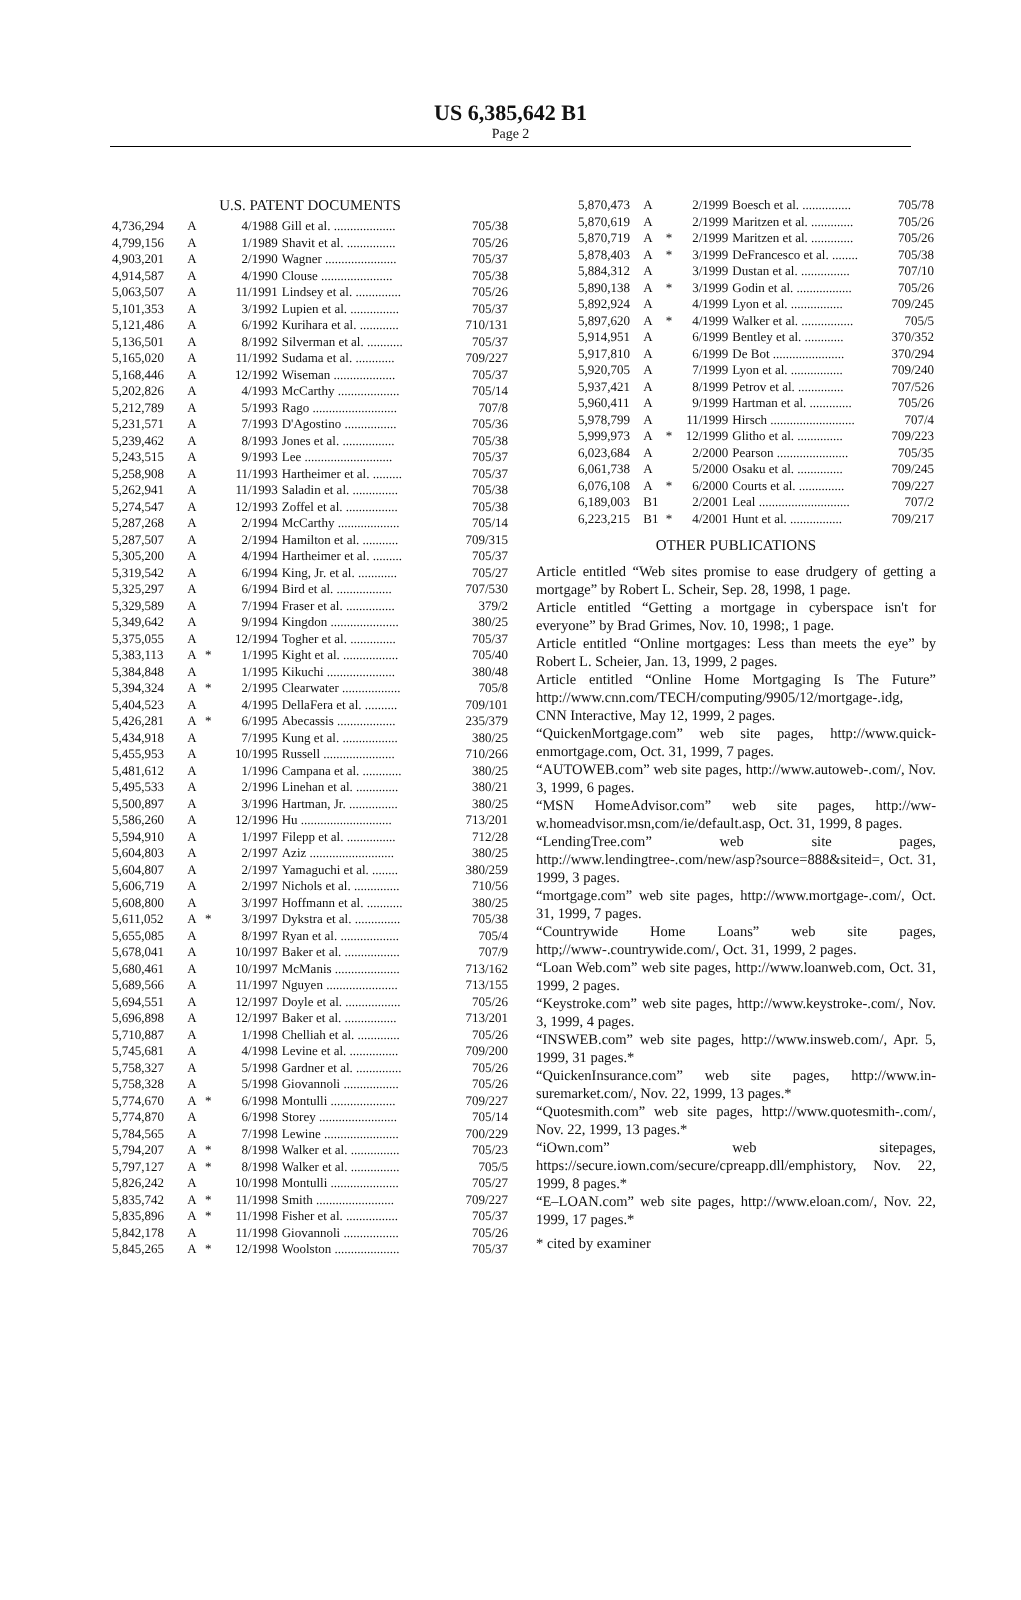US 6,385,642 B1
Page 2
U.S. PATENT DOCUMENTS
| 4,736,294 | A | | 4/1988 | Gill et al. ................... | 705/38 |
| 4,799,156 | A | | 1/1989 | Shavit et al. ............... | 705/26 |
| 4,903,201 | A | | 2/1990 | Wagner ...................... | 705/37 |
| 4,914,587 | A | | 4/1990 | Clouse ...................... | 705/38 |
| 5,063,507 | A | | 11/1991 | Lindsey et al. .............. | 705/26 |
| 5,101,353 | A | | 3/1992 | Lupien et al. ............... | 705/37 |
| 5,121,486 | A | | 6/1992 | Kurihara et al. ............ | 710/131 |
| 5,136,501 | A | | 8/1992 | Silverman et al. ........... | 705/37 |
| 5,165,020 | A | | 11/1992 | Sudama et al. ............ | 709/227 |
| 5,168,446 | A | | 12/1992 | Wiseman ................... | 705/37 |
| 5,202,826 | A | | 4/1993 | McCarthy ................... | 705/14 |
| 5,212,789 | A | | 5/1993 | Rago .......................... | 707/8 |
| 5,231,571 | A | | 7/1993 | D'Agostino ................ | 705/36 |
| 5,239,462 | A | | 8/1993 | Jones et al. ................ | 705/38 |
| 5,243,515 | A | | 9/1993 | Lee ........................... | 705/37 |
| 5,258,908 | A | | 11/1993 | Hartheimer et al. ......... | 705/37 |
| 5,262,941 | A | | 11/1993 | Saladin et al. .............. | 705/38 |
| 5,274,547 | A | | 12/1993 | Zoffel et al. ................ | 705/38 |
| 5,287,268 | A | | 2/1994 | McCarthy ................... | 705/14 |
| 5,287,507 | A | | 2/1994 | Hamilton et al. ........... | 709/315 |
| 5,305,200 | A | | 4/1994 | Hartheimer et al. ......... | 705/37 |
| 5,319,542 | A | | 6/1994 | King, Jr. et al. ............ | 705/27 |
| 5,325,297 | A | | 6/1994 | Bird et al. ................. | 707/530 |
| 5,329,589 | A | | 7/1994 | Fraser et al. ............... | 379/2 |
| 5,349,642 | A | | 9/1994 | Kingdon ..................... | 380/25 |
| 5,375,055 | A | | 12/1994 | Togher et al. .............. | 705/37 |
| 5,383,113 | A | * | 1/1995 | Kight et al. ................. | 705/40 |
| 5,384,848 | A | | 1/1995 | Kikuchi ..................... | 380/48 |
| 5,394,324 | A | * | 2/1995 | Clearwater .................. | 705/8 |
| 5,404,523 | A | | 4/1995 | DellaFera et al. .......... | 709/101 |
| 5,426,281 | A | * | 6/1995 | Abecassis .................. | 235/379 |
| 5,434,918 | A | | 7/1995 | Kung et al. ................. | 380/25 |
| 5,455,953 | A | | 10/1995 | Russell ...................... | 710/266 |
| 5,481,612 | A | | 1/1996 | Campana et al. ............ | 380/25 |
| 5,495,533 | A | | 2/1996 | Linehan et al. ............. | 380/21 |
| 5,500,897 | A | | 3/1996 | Hartman, Jr. ............... | 380/25 |
| 5,586,260 | A | | 12/1996 | Hu ............................ | 713/201 |
| 5,594,910 | A | | 1/1997 | Filepp et al. ............... | 712/28 |
| 5,604,803 | A | | 2/1997 | Aziz .......................... | 380/25 |
| 5,604,807 | A | | 2/1997 | Yamaguchi et al. ........ | 380/259 |
| 5,606,719 | A | | 2/1997 | Nichols et al. .............. | 710/56 |
| 5,608,800 | A | | 3/1997 | Hoffmann et al. ........... | 380/25 |
| 5,611,052 | A | * | 3/1997 | Dykstra et al. .............. | 705/38 |
| 5,655,085 | A | | 8/1997 | Ryan et al. .................. | 705/4 |
| 5,678,041 | A | | 10/1997 | Baker et al. ................. | 707/9 |
| 5,680,461 | A | | 10/1997 | McManis .................... | 713/162 |
| 5,689,566 | A | | 11/1997 | Nguyen ...................... | 713/155 |
| 5,694,551 | A | | 12/1997 | Doyle et al. ................. | 705/26 |
| 5,696,898 | A | | 12/1997 | Baker et al. ................ | 713/201 |
| 5,710,887 | A | | 1/1998 | Chelliah et al. ............. | 705/26 |
| 5,745,681 | A | | 4/1998 | Levine et al. ............... | 709/200 |
| 5,758,327 | A | | 5/1998 | Gardner et al. .............. | 705/26 |
| 5,758,328 | A | | 5/1998 | Giovannoli ................. | 705/26 |
| 5,774,670 | A | * | 6/1998 | Montulli .................... | 709/227 |
| 5,774,870 | A | | 6/1998 | Storey ........................ | 705/14 |
| 5,784,565 | A | | 7/1998 | Lewine ....................... | 700/229 |
| 5,794,207 | A | * | 8/1998 | Walker et al. ............... | 705/23 |
| 5,797,127 | A | * | 8/1998 | Walker et al. ............... | 705/5 |
| 5,826,242 | A | | 10/1998 | Montulli ..................... | 705/27 |
| 5,835,742 | A | * | 11/1998 | Smith ........................ | 709/227 |
| 5,835,896 | A | * | 11/1998 | Fisher et al. ................ | 705/37 |
| 5,842,178 | A | | 11/1998 | Giovannoli ................. | 705/26 |
| 5,845,265 | A | * | 12/1998 | Woolston .................... | 705/37 |
| 5,870,473 | A | | 2/1999 | Boesch et al. ............... | 705/78 |
| 5,870,619 | A | | 2/1999 | Maritzen et al. ............. | 705/26 |
| 5,870,719 | A | * | 2/1999 | Maritzen et al. ............. | 705/26 |
| 5,878,403 | A | * | 3/1999 | DeFrancesco et al. ........ | 705/38 |
| 5,884,312 | A | | 3/1999 | Dustan et al. ............... | 707/10 |
| 5,890,138 | A | * | 3/1999 | Godin et al. ................. | 705/26 |
| 5,892,924 | A | | 4/1999 | Lyon et al. ................ | 709/245 |
| 5,897,620 | A | * | 4/1999 | Walker et al. ................ | 705/5 |
| 5,914,951 | A | | 6/1999 | Bentley et al. ............ | 370/352 |
| 5,917,810 | A | | 6/1999 | De Bot ...................... | 370/294 |
| 5,920,705 | A | | 7/1999 | Lyon et al. ................ | 709/240 |
| 5,937,421 | A | | 8/1999 | Petrov et al. .............. | 707/526 |
| 5,960,411 | A | | 9/1999 | Hartman et al. ............. | 705/26 |
| 5,978,799 | A | | 11/1999 | Hirsch .......................... | 707/4 |
| 5,999,973 | A | * | 12/1999 | Glitho et al. .............. | 709/223 |
| 6,023,684 | A | | 2/2000 | Pearson ...................... | 705/35 |
| 6,061,738 | A | | 5/2000 | Osaku et al. .............. | 709/245 |
| 6,076,108 | A | * | 6/2000 | Courts et al. .............. | 709/227 |
| 6,189,003 | B1 | | 2/2001 | Leal ............................ | 707/2 |
| 6,223,215 | B1 | * | 4/2001 | Hunt et al. ................ | 709/217 |
OTHER PUBLICATIONS
Article entitled “Web sites promise to ease drudgery of getting a mortgage” by Robert L. Scheir, Sep. 28, 1998, 1 page.
Article entitled “Getting a mortgage in cyberspace isn't for everyone” by Brad Grimes, Nov. 10, 1998;, 1 page.
Article entitled “Online mortgages: Less than meets the eye” by Robert L. Scheier, Jan. 13, 1999, 2 pages.
Article entitled “Online Home Mortgaging Is The Future” http://www.cnn.com/TECH/computing/9905/12/mortgage-.idg, CNN Interactive, May 12, 1999, 2 pages.
“QuickenMortgage.com” web site pages, http://www.quick-enmortgage.com, Oct. 31, 1999, 7 pages.
“AUTOWEB.com” web site pages, http://www.autoweb-.com/, Nov. 3, 1999, 6 pages.
“MSN HomeAdvisor.com” web site pages, http://ww-w.homeadvisor.msn,com/ie/default.asp, Oct. 31, 1999, 8 pages.
“LendingTree.com” web site pages, http://www.lendingtree-.com/new/asp?source=888&siteid=, Oct. 31, 1999, 3 pages.
“mortgage.com” web site pages, http://www.mortgage-.com/, Oct. 31, 1999, 7 pages.
“Countrywide Home Loans” web site pages, http;//www-.countrywide.com/, Oct. 31, 1999, 2 pages.
“Loan Web.com” web site pages, http://www.loanweb.com, Oct. 31, 1999, 2 pages.
“Keystroke.com” web site pages, http://www.keystroke-.com/, Nov. 3, 1999, 4 pages.
“INSWEB.com” web site pages, http://www.insweb.com/, Apr. 5, 1999, 31 pages.*
“QuickenInsurance.com” web site pages, http://www.in-suremarket.com/, Nov. 22, 1999, 13 pages.*
“Quotesmith.com” web site pages, http://www.quotesmith-.com/, Nov. 22, 1999, 13 pages.*
“iOwn.com” web sitepages, https://secure.iown.com/secure/cpreapp.dll/emphistory, Nov. 22, 1999, 8 pages.*
“E–LOAN.com” web site pages, http://www.eloan.com/, Nov. 22, 1999, 17 pages.*
* cited by examiner